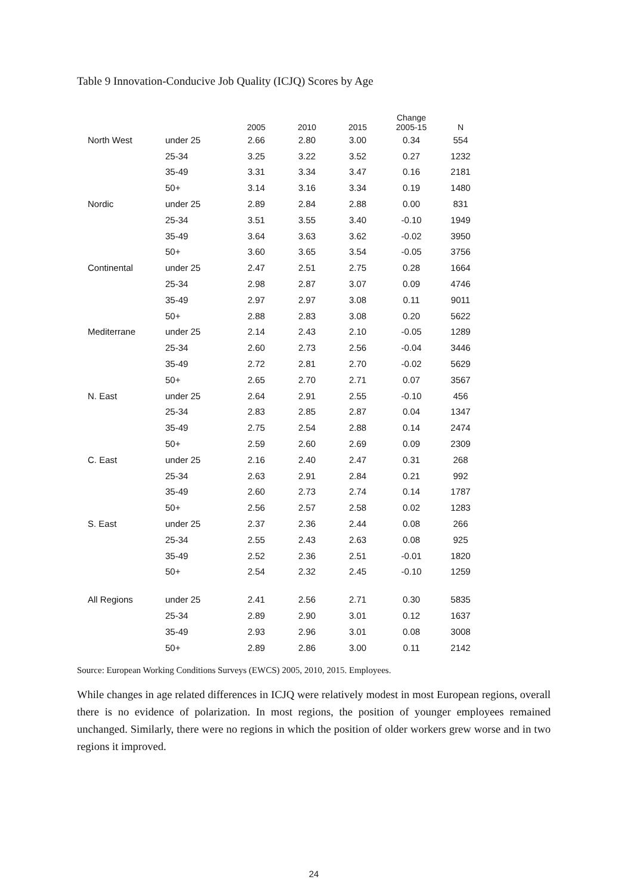Table 9 Innovation-Conducive Job Quality (ICJQ) Scores by Age
| | | 2005 | 2010 | 2015 | Change 2005-15 | N |
| --- | --- | --- | --- | --- | --- | --- |
| North West | under 25 | 2.66 | 2.80 | 3.00 | 0.34 | 554 |
| | 25-34 | 3.25 | 3.22 | 3.52 | 0.27 | 1232 |
| | 35-49 | 3.31 | 3.34 | 3.47 | 0.16 | 2181 |
| | 50+ | 3.14 | 3.16 | 3.34 | 0.19 | 1480 |
| Nordic | under 25 | 2.89 | 2.84 | 2.88 | 0.00 | 831 |
| | 25-34 | 3.51 | 3.55 | 3.40 | -0.10 | 1949 |
| | 35-49 | 3.64 | 3.63 | 3.62 | -0.02 | 3950 |
| | 50+ | 3.60 | 3.65 | 3.54 | -0.05 | 3756 |
| Continental | under 25 | 2.47 | 2.51 | 2.75 | 0.28 | 1664 |
| | 25-34 | 2.98 | 2.87 | 3.07 | 0.09 | 4746 |
| | 35-49 | 2.97 | 2.97 | 3.08 | 0.11 | 9011 |
| | 50+ | 2.88 | 2.83 | 3.08 | 0.20 | 5622 |
| Mediterrane | under 25 | 2.14 | 2.43 | 2.10 | -0.05 | 1289 |
| | 25-34 | 2.60 | 2.73 | 2.56 | -0.04 | 3446 |
| | 35-49 | 2.72 | 2.81 | 2.70 | -0.02 | 5629 |
| | 50+ | 2.65 | 2.70 | 2.71 | 0.07 | 3567 |
| N. East | under 25 | 2.64 | 2.91 | 2.55 | -0.10 | 456 |
| | 25-34 | 2.83 | 2.85 | 2.87 | 0.04 | 1347 |
| | 35-49 | 2.75 | 2.54 | 2.88 | 0.14 | 2474 |
| | 50+ | 2.59 | 2.60 | 2.69 | 0.09 | 2309 |
| C. East | under 25 | 2.16 | 2.40 | 2.47 | 0.31 | 268 |
| | 25-34 | 2.63 | 2.91 | 2.84 | 0.21 | 992 |
| | 35-49 | 2.60 | 2.73 | 2.74 | 0.14 | 1787 |
| | 50+ | 2.56 | 2.57 | 2.58 | 0.02 | 1283 |
| S. East | under 25 | 2.37 | 2.36 | 2.44 | 0.08 | 266 |
| | 25-34 | 2.55 | 2.43 | 2.63 | 0.08 | 925 |
| | 35-49 | 2.52 | 2.36 | 2.51 | -0.01 | 1820 |
| | 50+ | 2.54 | 2.32 | 2.45 | -0.10 | 1259 |
| All Regions | under 25 | 2.41 | 2.56 | 2.71 | 0.30 | 5835 |
| | 25-34 | 2.89 | 2.90 | 3.01 | 0.12 | 1637 |
| | 35-49 | 2.93 | 2.96 | 3.01 | 0.08 | 3008 |
| | 50+ | 2.89 | 2.86 | 3.00 | 0.11 | 2142 |
Source: European Working Conditions Surveys (EWCS) 2005, 2010, 2015. Employees.
While changes in age related differences in ICJQ were relatively modest in most European regions, overall there is no evidence of polarization. In most regions, the position of younger employees remained unchanged. Similarly, there were no regions in which the position of older workers grew worse and in two regions it improved.
24